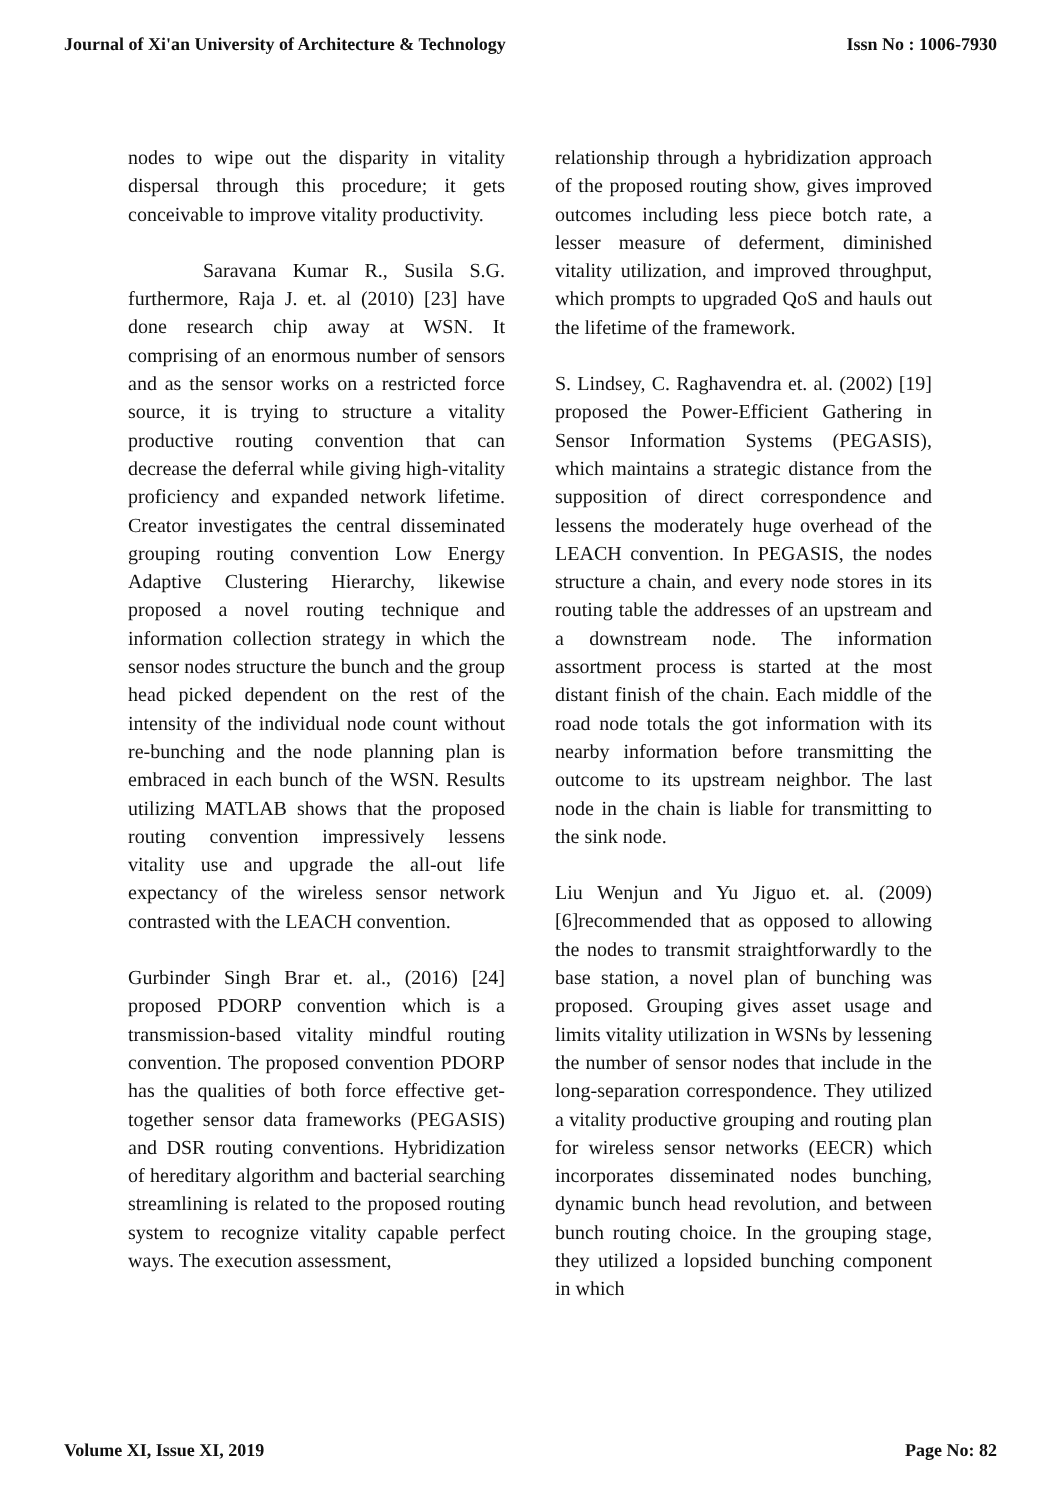Journal of Xi'an University of Architecture & Technology Issn No : 1006-7930
nodes to wipe out the disparity in vitality dispersal through this procedure; it gets conceivable to improve vitality productivity.
Saravana Kumar R., Susila S.G. furthermore, Raja J. et. al (2010) [23] have done research chip away at WSN. It comprising of an enormous number of sensors and as the sensor works on a restricted force source, it is trying to structure a vitality productive routing convention that can decrease the deferral while giving high-vitality proficiency and expanded network lifetime. Creator investigates the central disseminated grouping routing convention Low Energy Adaptive Clustering Hierarchy, likewise proposed a novel routing technique and information collection strategy in which the sensor nodes structure the bunch and the group head picked dependent on the rest of the intensity of the individual node count without re-bunching and the node planning plan is embraced in each bunch of the WSN. Results utilizing MATLAB shows that the proposed routing convention impressively lessens vitality use and upgrade the all-out life expectancy of the wireless sensor network contrasted with the LEACH convention.
Gurbinder Singh Brar et. al., (2016) [24] proposed PDORP convention which is a transmission-based vitality mindful routing convention. The proposed convention PDORP has the qualities of both force effective get-together sensor data frameworks (PEGASIS) and DSR routing conventions. Hybridization of hereditary algorithm and bacterial searching streamlining is related to the proposed routing system to recognize vitality capable perfect ways. The execution assessment,
relationship through a hybridization approach of the proposed routing show, gives improved outcomes including less piece botch rate, a lesser measure of deferment, diminished vitality utilization, and improved throughput, which prompts to upgraded QoS and hauls out the lifetime of the framework.
S. Lindsey, C. Raghavendra et. al. (2002) [19] proposed the Power-Efficient Gathering in Sensor Information Systems (PEGASIS), which maintains a strategic distance from the supposition of direct correspondence and lessens the moderately huge overhead of the LEACH convention. In PEGASIS, the nodes structure a chain, and every node stores in its routing table the addresses of an upstream and a downstream node. The information assortment process is started at the most distant finish of the chain. Each middle of the road node totals the got information with its nearby information before transmitting the outcome to its upstream neighbor. The last node in the chain is liable for transmitting to the sink node.
Liu Wenjun and Yu Jiguo et. al. (2009) [6]recommended that as opposed to allowing the nodes to transmit straightforwardly to the base station, a novel plan of bunching was proposed. Grouping gives asset usage and limits vitality utilization in WSNs by lessening the number of sensor nodes that include in the long-separation correspondence. They utilized a vitality productive grouping and routing plan for wireless sensor networks (EECR) which incorporates disseminated nodes bunching, dynamic bunch head revolution, and between bunch routing choice. In the grouping stage, they utilized a lopsided bunching component in which
Volume XI, Issue XI, 2019 Page No: 82